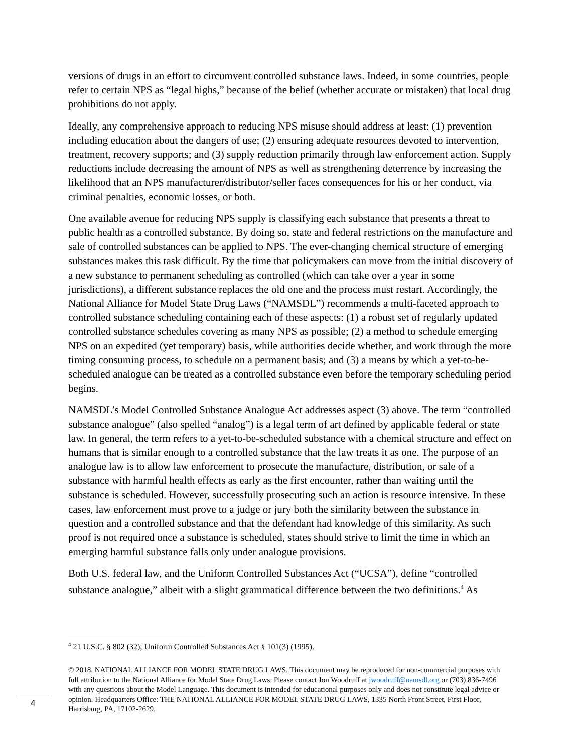versions of drugs in an effort to circumvent controlled substance laws. Indeed, in some countries, people refer to certain NPS as “legal highs,” because of the belief (whether accurate or mistaken) that local drug prohibitions do not apply.
Ideally, any comprehensive approach to reducing NPS misuse should address at least: (1) prevention including education about the dangers of use; (2) ensuring adequate resources devoted to intervention, treatment, recovery supports; and (3) supply reduction primarily through law enforcement action. Supply reductions include decreasing the amount of NPS as well as strengthening deterrence by increasing the likelihood that an NPS manufacturer/distributor/seller faces consequences for his or her conduct, via criminal penalties, economic losses, or both.
One available avenue for reducing NPS supply is classifying each substance that presents a threat to public health as a controlled substance. By doing so, state and federal restrictions on the manufacture and sale of controlled substances can be applied to NPS. The ever-changing chemical structure of emerging substances makes this task difficult. By the time that policymakers can move from the initial discovery of a new substance to permanent scheduling as controlled (which can take over a year in some jurisdictions), a different substance replaces the old one and the process must restart. Accordingly, the National Alliance for Model State Drug Laws (“NAMSDL”) recommends a multi-faceted approach to controlled substance scheduling containing each of these aspects: (1) a robust set of regularly updated controlled substance schedules covering as many NPS as possible; (2) a method to schedule emerging NPS on an expedited (yet temporary) basis, while authorities decide whether, and work through the more timing consuming process, to schedule on a permanent basis; and (3) a means by which a yet-to-be-scheduled analogue can be treated as a controlled substance even before the temporary scheduling period begins.
NAMSDL’s Model Controlled Substance Analogue Act addresses aspect (3) above. The term “controlled substance analogue” (also spelled “analog”) is a legal term of art defined by applicable federal or state law. In general, the term refers to a yet-to-be-scheduled substance with a chemical structure and effect on humans that is similar enough to a controlled substance that the law treats it as one. The purpose of an analogue law is to allow law enforcement to prosecute the manufacture, distribution, or sale of a substance with harmful health effects as early as the first encounter, rather than waiting until the substance is scheduled. However, successfully prosecuting such an action is resource intensive. In these cases, law enforcement must prove to a judge or jury both the similarity between the substance in question and a controlled substance and that the defendant had knowledge of this similarity. As such proof is not required once a substance is scheduled, states should strive to limit the time in which an emerging harmful substance falls only under analogue provisions.
Both U.S. federal law, and the Uniform Controlled Substances Act (“UCSA”), define “controlled substance analogue,” albeit with a slight grammatical difference between the two definitions.<sup>4</sup> As
<sup>4</sup> 21 U.S.C. § 802 (32); Uniform Controlled Substances Act § 101(3) (1995).
© 2018. NATIONAL ALLIANCE FOR MODEL STATE DRUG LAWS. This document may be reproduced for non-commercial purposes with full attribution to the National Alliance for Model State Drug Laws. Please contact Jon Woodruff at jwoodruff@namsdl.org or (703) 836-7496 with any questions about the Model Language. This document is intended for educational purposes only and does not constitute legal advice or opinion. Headquarters Office: THE NATIONAL ALLIANCE FOR MODEL STATE DRUG LAWS, 1335 North Front Street, First Floor, Harrisburg, PA, 17102-2629.
4